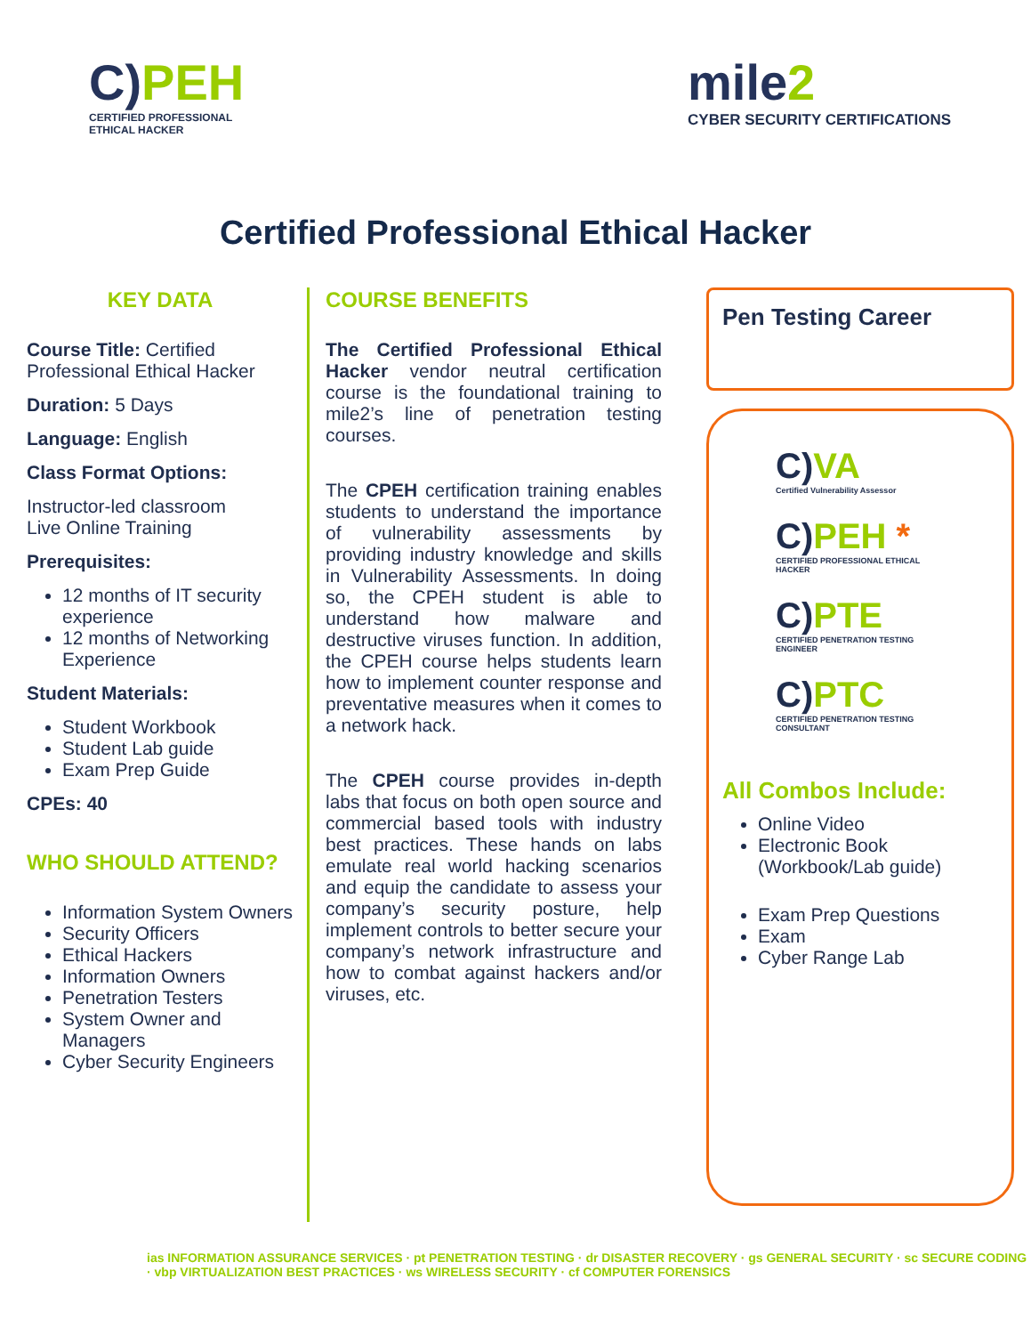C)PEH
CERTIFIED PROFESSIONAL
ETHICAL HACKER
mile2
CYBER SECURITY CERTIFICATIONS
Certified Professional Ethical Hacker
KEY DATA
Course Title: Certified Professional Ethical Hacker
Duration: 5 Days
Language: English
Class Format Options:
Instructor-led classroom
Live Online Training
Prerequisites:
12 months of IT security experience
12 months of Networking Experience
Student Materials:
Student Workbook
Student Lab guide
Exam Prep Guide
CPEs: 40
WHO SHOULD ATTEND?
Information System Owners
Security Officers
Ethical Hackers
Information Owners
Penetration Testers
System Owner and Managers
Cyber Security Engineers
COURSE BENEFITS
The Certified Professional Ethical Hacker vendor neutral certification course is the foundational training to mile2’s line of penetration testing courses.
The CPEH certification training enables students to understand the importance of vulnerability assessments by providing industry knowledge and skills in Vulnerability Assessments. In doing so, the CPEH student is able to understand how malware and destructive viruses function. In addition, the CPEH course helps students learn how to implement counter response and preventative measures when it comes to a network hack.
The CPEH course provides in-depth labs that focus on both open source and commercial based tools with industry best practices. These hands on labs emulate real world hacking scenarios and equip the candidate to assess your company’s security posture, help implement controls to better secure your company’s network infrastructure and how to combat against hackers and/or viruses, etc.
Pen Testing Career
C)VA
Certified Vulnerability Assessor
C)PEH *
CERTIFIED PROFESSIONAL ETHICAL HACKER
C)PTE
CERTIFIED PENETRATION TESTING ENGINEER
C)PTC
CERTIFIED PENETRATION TESTING CONSULTANT
All Combos Include:
Online Video
Electronic Book (Workbook/Lab guide)
Exam Prep Questions
Exam
Cyber Range Lab
ias INFORMATION ASSURANCE SERVICES · pt PENETRATION TESTING · dr DISASTER RECOVERY · gs GENERAL SECURITY · sc SECURE CODING · vbp VIRTUALIZATION BEST PRACTICES · ws WIRELESS SECURITY · cf COMPUTER FORENSICS